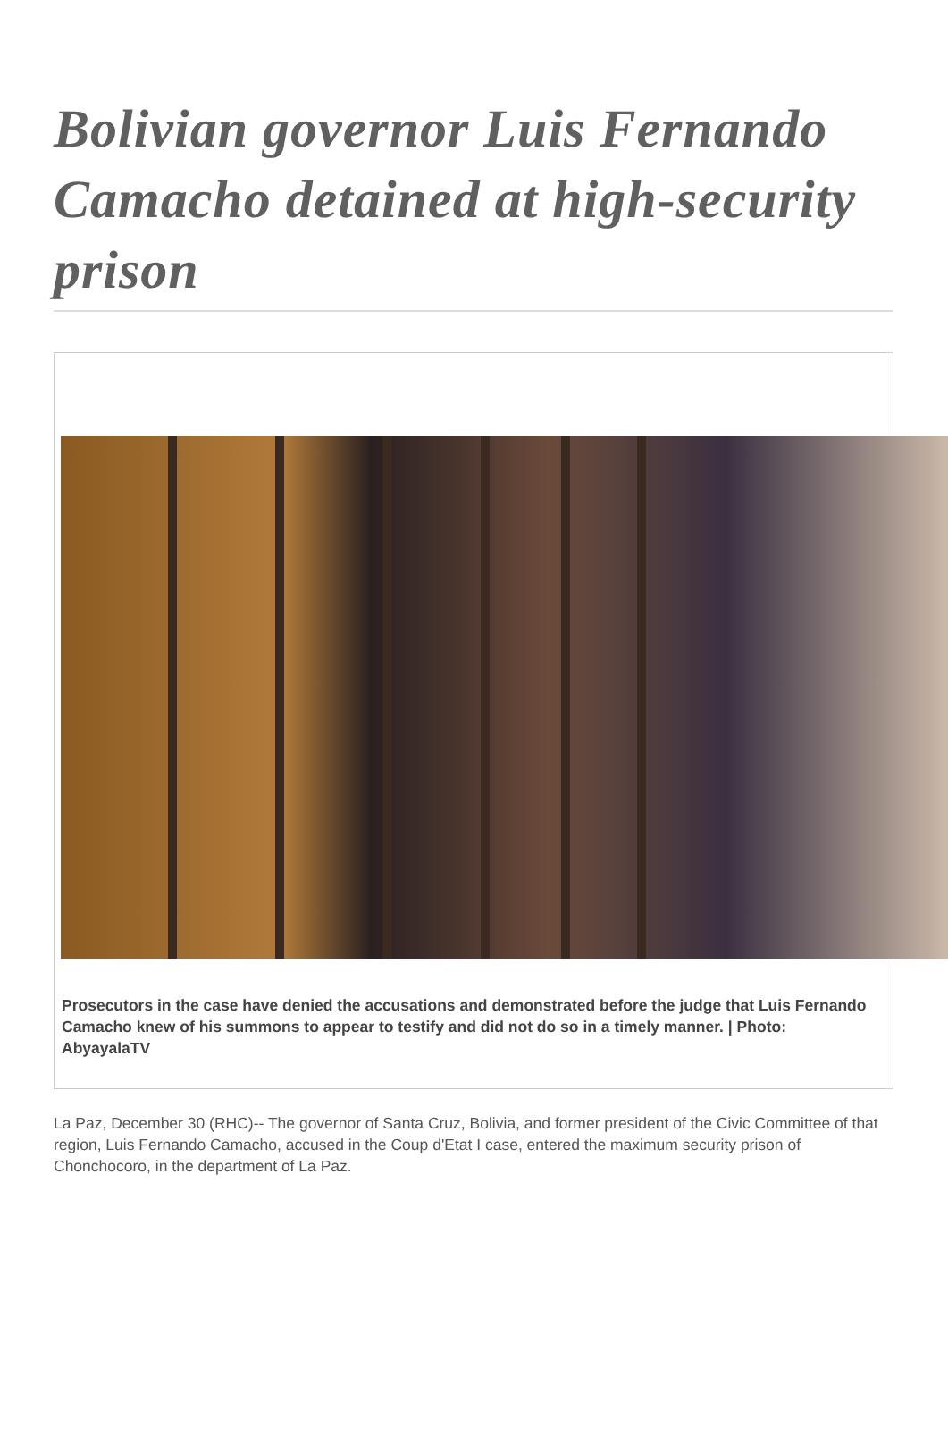Bolivian governor Luis Fernando Camacho detained at high-security prison
Prosecutors in the case have denied the accusations and demonstrated before the judge that Luis Fernando Camacho knew of his summons to appear to testify and did not do so in a timely manner. | Photo: AbyayalaTV
La Paz, December 30 (RHC)-- The governor of Santa Cruz, Bolivia, and former president of the Civic Committee of that region, Luis Fernando Camacho, accused in the Coup d'Etat I case, entered the maximum security prison of Chonchocoro, in the department of La Paz.